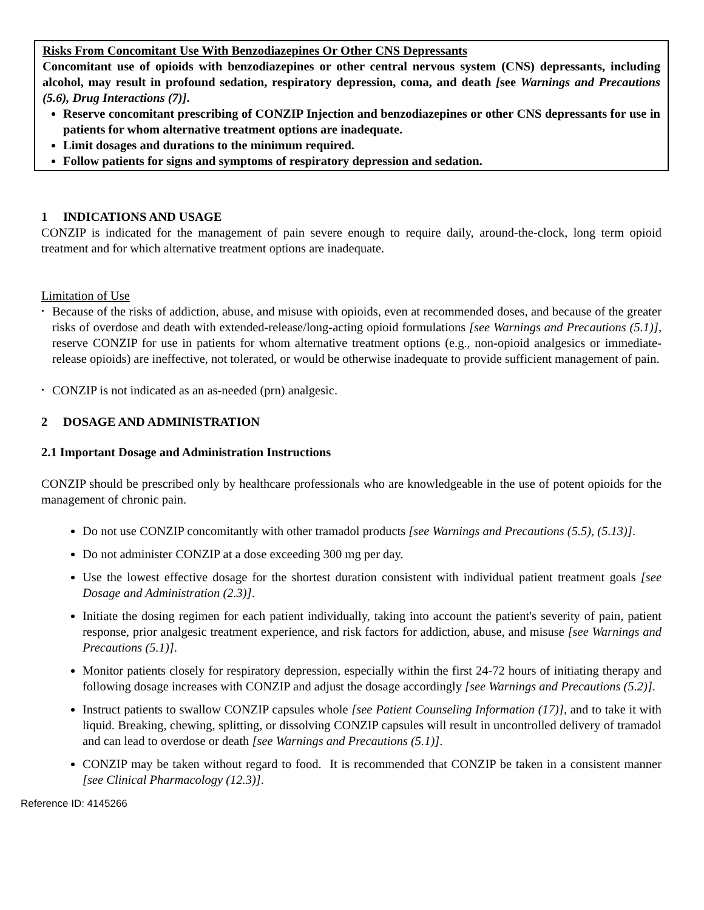Risks From Concomitant Use With Benzodiazepines Or Other CNS Depressants
Concomitant use of opioids with benzodiazepines or other central nervous system (CNS) depressants, including alcohol, may result in profound sedation, respiratory depression, coma, and death [see Warnings and Precautions (5.6), Drug Interactions (7)].
Reserve concomitant prescribing of CONZIP Injection and benzodiazepines or other CNS depressants for use in patients for whom alternative treatment options are inadequate.
Limit dosages and durations to the minimum required.
Follow patients for signs and symptoms of respiratory depression and sedation.
1 INDICATIONS AND USAGE
CONZIP is indicated for the management of pain severe enough to require daily, around-the-clock, long term opioid treatment and for which alternative treatment options are inadequate.
Limitation of Use
• Because of the risks of addiction, abuse, and misuse with opioids, even at recommended doses, and because of the greater risks of overdose and death with extended-release/long-acting opioid formulations [see Warnings and Precautions (5.1)], reserve CONZIP for use in patients for whom alternative treatment options (e.g., non-opioid analgesics or immediate-release opioids) are ineffective, not tolerated, or would be otherwise inadequate to provide sufficient management of pain.
• CONZIP is not indicated as an as-needed (prn) analgesic.
2 DOSAGE AND ADMINISTRATION
2.1 Important Dosage and Administration Instructions
CONZIP should be prescribed only by healthcare professionals who are knowledgeable in the use of potent opioids for the management of chronic pain.
Do not use CONZIP concomitantly with other tramadol products [see Warnings and Precautions (5.5), (5.13)].
Do not administer CONZIP at a dose exceeding 300 mg per day.
Use the lowest effective dosage for the shortest duration consistent with individual patient treatment goals [see Dosage and Administration (2.3)].
Initiate the dosing regimen for each patient individually, taking into account the patient's severity of pain, patient response, prior analgesic treatment experience, and risk factors for addiction, abuse, and misuse [see Warnings and Precautions (5.1)].
Monitor patients closely for respiratory depression, especially within the first 24-72 hours of initiating therapy and following dosage increases with CONZIP and adjust the dosage accordingly [see Warnings and Precautions (5.2)].
Instruct patients to swallow CONZIP capsules whole [see Patient Counseling Information (17)], and to take it with liquid. Breaking, chewing, splitting, or dissolving CONZIP capsules will result in uncontrolled delivery of tramadol and can lead to overdose or death [see Warnings and Precautions (5.1)].
CONZIP may be taken without regard to food. It is recommended that CONZIP be taken in a consistent manner [see Clinical Pharmacology (12.3)].
Reference ID: 4145266